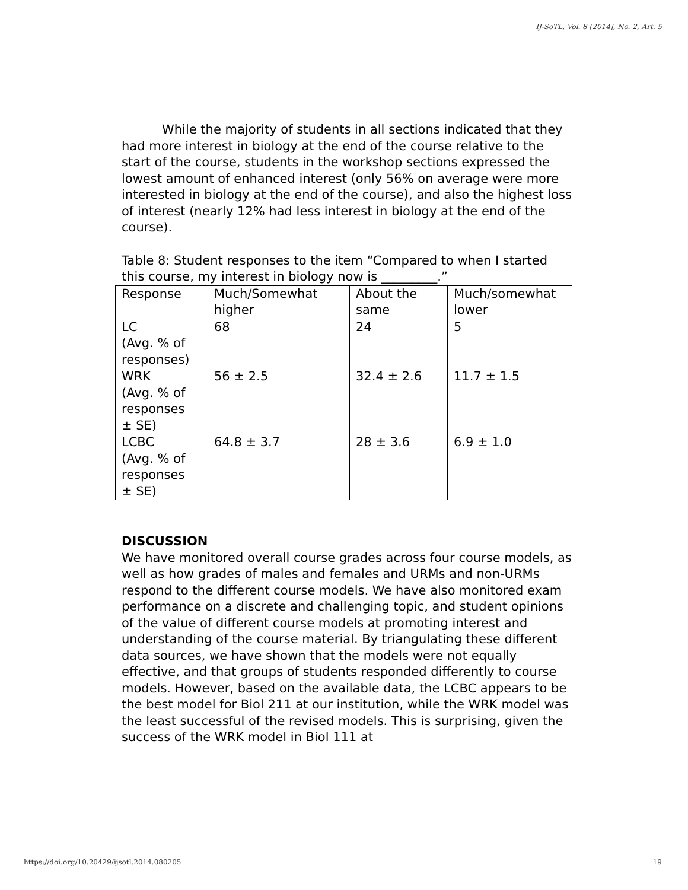IJ-SoTL, Vol. 8 [2014], No. 2, Art. 5
While the majority of students in all sections indicated that they had more interest in biology at the end of the course relative to the start of the course, students in the workshop sections expressed the lowest amount of enhanced interest (only 56% on average were more interested in biology at the end of the course), and also the highest loss of interest (nearly 12% had less interest in biology at the end of the course).
Table 8: Student responses to the item “Compared to when I started this course, my interest in biology now is _________.”
| Response | Much/Somewhat higher | About the same | Much/somewhat lower |
| LC (Avg. % of responses) | 68 | 24 | 5 |
| WRK (Avg. % of responses ± SE) | 56 ± 2.5 | 32.4 ± 2.6 | 11.7 ± 1.5 |
| LCBC (Avg. % of responses ± SE) | 64.8 ± 3.7 | 28 ± 3.6 | 6.9 ± 1.0 |
DISCUSSION
We have monitored overall course grades across four course models, as well as how grades of males and females and URMs and non-URMs respond to the different course models. We have also monitored exam performance on a discrete and challenging topic, and student opinions of the value of different course models at promoting interest and understanding of the course material. By triangulating these different data sources, we have shown that the models were not equally effective, and that groups of students responded differently to course models. However, based on the available data, the LCBC appears to be the best model for Biol 211 at our institution, while the WRK model was the least successful of the revised models. This is surprising, given the success of the WRK model in Biol 111 at
https://doi.org/10.20429/ijsotl.2014.080205 19